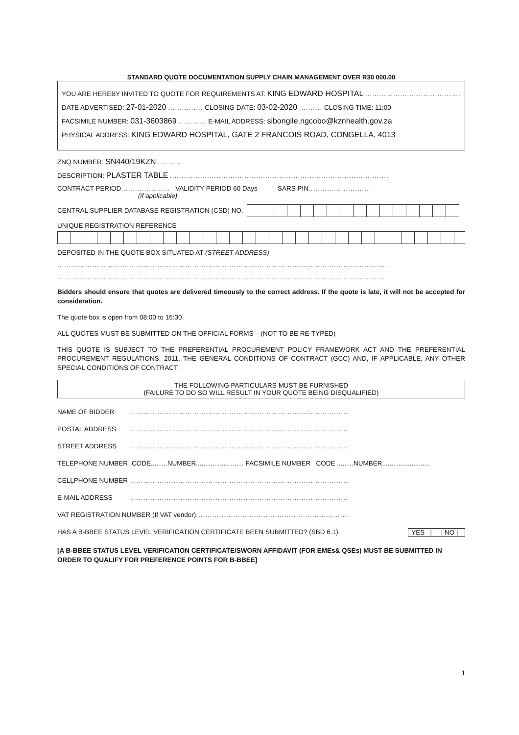STANDARD QUOTE DOCUMENTATION SUPPLY CHAIN MANAGEMENT OVER R30 000.00
YOU ARE HEREBY INVITED TO QUOTE FOR REQUIREMENTS AT: KING EDWARD HOSPITAL ..............................................
DATE ADVERTISED: 27-01-2020 ............... CLOSING DATE: 03-02-2020 .......... CLOSING TIME: 11:00
FACSIMILE NUMBER: 031-3603869 ............ E-MAIL ADDRESS: sibongile,ngcobo@kznhealth.gov.za
PHYSICAL ADDRESS: KING EDWARD HOSPITAL, GATE 2 FRANCOIS ROAD, CONGELLA, 4013
ZNQ NUMBER: SN440/19KZN ..........
DESCRIPTION: PLASTER TABLE ..............................................................................................
CONTRACT PERIOD..................... VALIDITY PERIOD 60 Days SARS PIN...........................
(if applicable)
CENTRAL SUPPLIER DATABASE REGISTRATION (CSD) NO.
UNIQUE REGISTRATION REFERENCE
DEPOSITED IN THE QUOTE BOX SITUATED AT (STREET ADDRESS)
..............................................................................................................................................
..............................................................................................................................................
Bidders should ensure that quotes are delivered timeously to the correct address. If the quote is late, it will not be accepted for consideration.
The quote box is open from 08:00 to 15:30.
ALL QUOTES MUST BE SUBMITTED ON THE OFFICIAL FORMS – (NOT TO BE RE-TYPED)
THIS QUOTE IS SUBJECT TO THE PREFERENTIAL PROCUREMENT POLICY FRAMEWORK ACT AND THE PREFERENTIAL PROCUREMENT REGULATIONS, 2011, THE GENERAL CONDITIONS OF CONTRACT (GCC) AND, IF APPLICABLE, ANY OTHER SPECIAL CONDITIONS OF CONTRACT.
THE FOLLOWING PARTICULARS MUST BE FURNISHED
(FAILURE TO DO SO WILL RESULT IN YOUR QUOTE BEING DISQUALIFIED)
NAME OF BIDDER.............................................................................................
POSTAL ADDRESS.............................................................................................
STREET ADDRESS.............................................................................................
TELEPHONE NUMBER CODE.........NUMBER.......................... FACSIMILE NUMBER CODE .........NUMBER..........................
CELLPHONE NUMBER.............................................................................................
E-MAIL ADDRESS.............................................................................................
VAT REGISTRATION NUMBER (If VAT vendor) ..................................................................
HAS A B-BBEE STATUS LEVEL VERIFICATION CERTIFICATE BEEN SUBMITTED? (SBD 6.1) YES | | NO |
[A B-BBEE STATUS LEVEL VERIFICATION CERTIFICATE/SWORN AFFIDAVIT (FOR EMEs& QSEs) MUST BE SUBMITTED IN ORDER TO QUALIFY FOR PREFERENCE POINTS FOR B-BBEE]
1